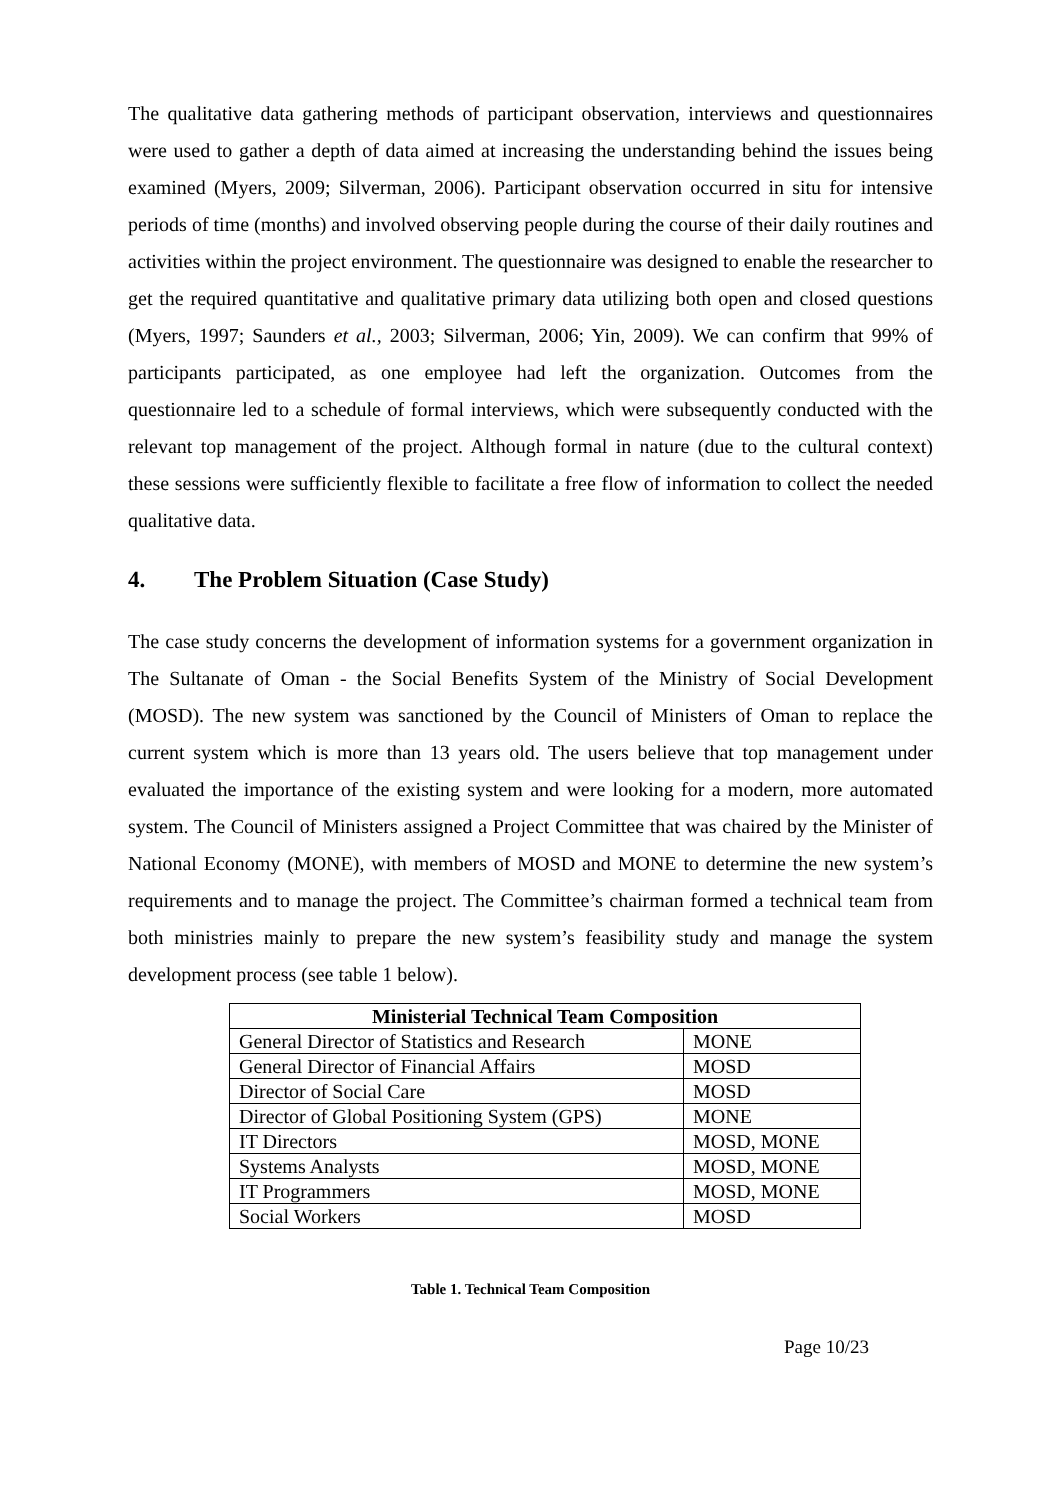The qualitative data gathering methods of participant observation, interviews and questionnaires were used to gather a depth of data aimed at increasing the understanding behind the issues being examined (Myers, 2009; Silverman, 2006). Participant observation occurred in situ for intensive periods of time (months) and involved observing people during the course of their daily routines and activities within the project environment. The questionnaire was designed to enable the researcher to get the required quantitative and qualitative primary data utilizing both open and closed questions (Myers, 1997; Saunders et al., 2003; Silverman, 2006; Yin, 2009). We can confirm that 99% of participants participated, as one employee had left the organization. Outcomes from the questionnaire led to a schedule of formal interviews, which were subsequently conducted with the relevant top management of the project. Although formal in nature (due to the cultural context) these sessions were sufficiently flexible to facilitate a free flow of information to collect the needed qualitative data.
4. The Problem Situation (Case Study)
The case study concerns the development of information systems for a government organization in The Sultanate of Oman - the Social Benefits System of the Ministry of Social Development (MOSD). The new system was sanctioned by the Council of Ministers of Oman to replace the current system which is more than 13 years old. The users believe that top management under evaluated the importance of the existing system and were looking for a modern, more automated system. The Council of Ministers assigned a Project Committee that was chaired by the Minister of National Economy (MONE), with members of MOSD and MONE to determine the new system’s requirements and to manage the project. The Committee’s chairman formed a technical team from both ministries mainly to prepare the new system’s feasibility study and manage the system development process (see table 1 below).
| Ministerial Technical Team Composition | |
| --- | --- |
| General Director of Statistics and Research | MONE |
| General Director of Financial Affairs | MOSD |
| Director of Social Care | MOSD |
| Director of Global Positioning System (GPS) | MONE |
| IT Directors | MOSD, MONE |
| Systems Analysts | MOSD, MONE |
| IT Programmers | MOSD, MONE |
| Social Workers | MOSD |
Table 1. Technical Team Composition
Page 10/23